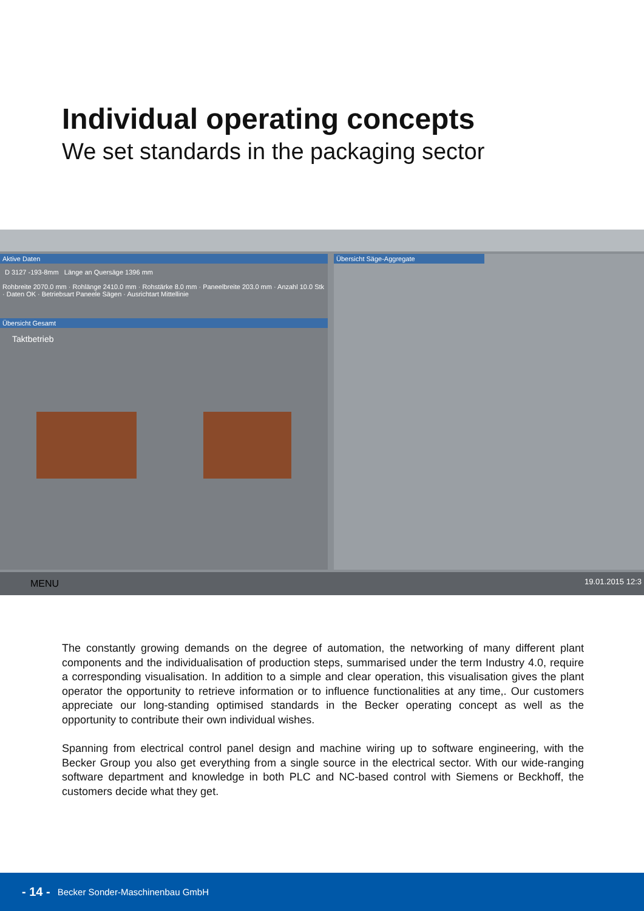Individual operating concepts
We set standards in the packaging sector
Aktive Daten
D 3127 -193-8mm Länge an Quersäge 1396 mm
Rohbreite 2070.0 mm · Rohlänge 2410.0 mm · Rohstärke 8.0 mm · Paneelbreite 203.0 mm · Anzahl 10.0 Stk · Daten OK · Betriebsart Paneele Sägen · Ausrichtart Mittellinie
Übersicht Gesamt
Taktbetrieb
Übersicht Säge-Aggregate
MENU 19.01.2015 12:3
The constantly growing demands on the degree of automation, the networking of many different plant components and the individualisation of production steps, summarised under the term Industry 4.0, require a corresponding visualisation. In addition to a simple and clear operation, this visualisation gives the plant operator the opportunity to retrieve information or to influence functionalities at any time,. Our customers appreciate our long-standing optimised standards in the Becker operating concept as well as the opportunity to contribute their own individual wishes.
Spanning from electrical control panel design and machine wiring up to software engineering, with the Becker Group you also get everything from a single source in the electrical sector. With our wide-ranging software department and knowledge in both PLC and NC-based control with Siemens or Beckhoff, the customers decide what they get.
- 14 - Becker Sonder-Maschinenbau GmbH